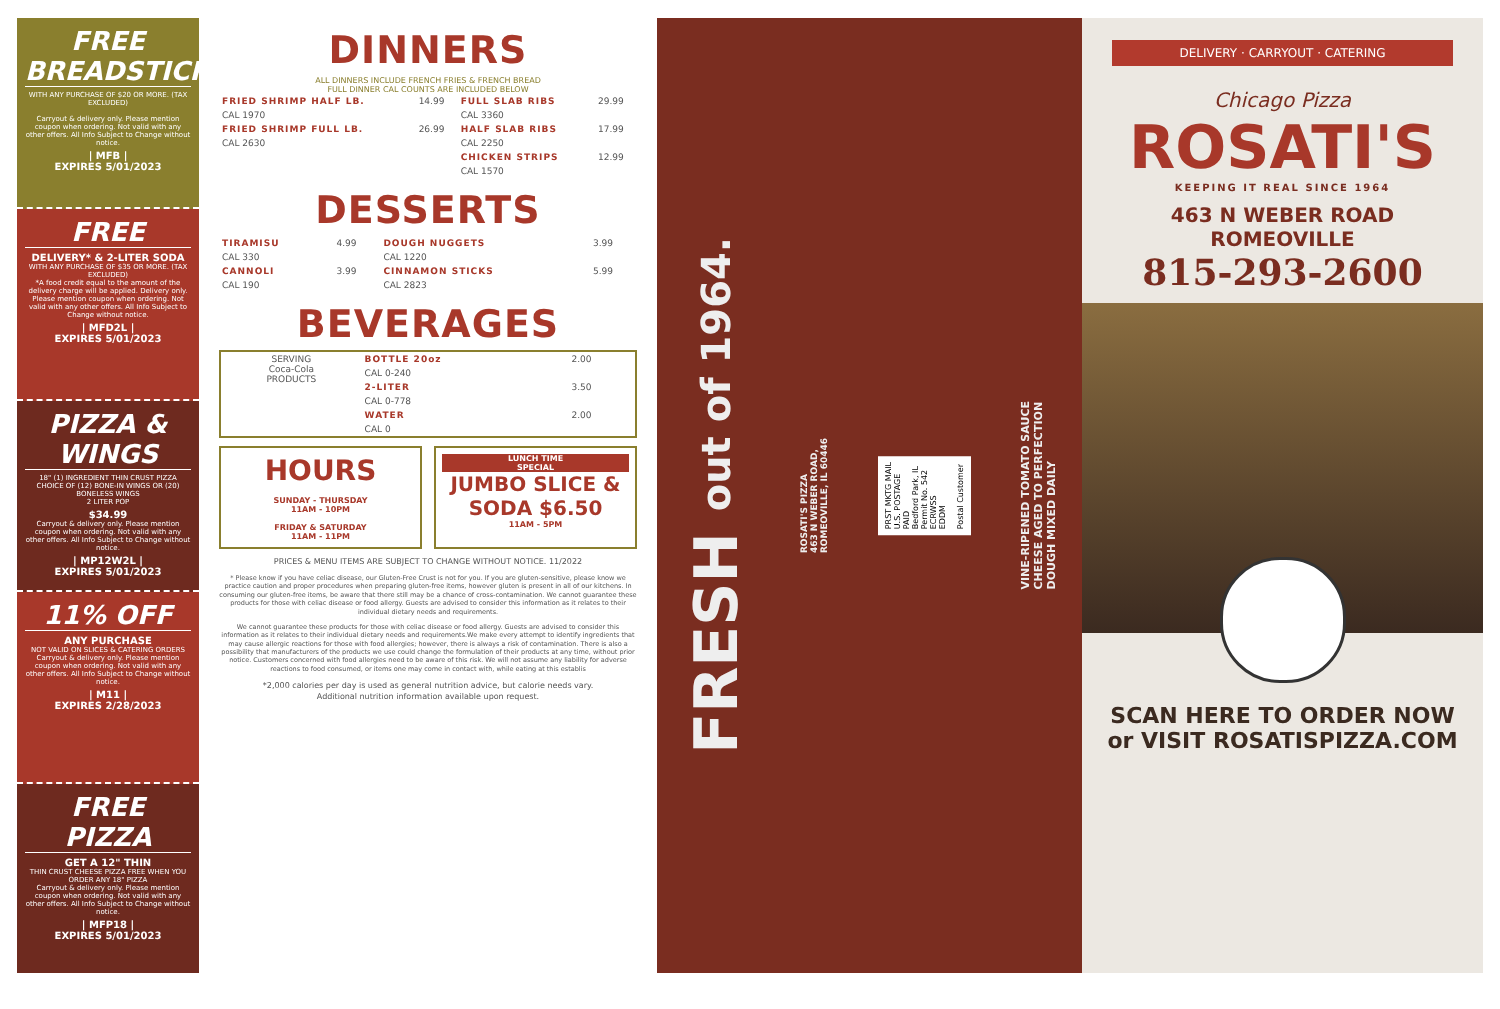FREE BREADSTICKS
WITH ANY PURCHASE OF $20 OR MORE. (TAX EXCLUDED)
Carryout & delivery only. Please mention coupon when ordering. Not valid with any other offers. All Info Subject to Change without notice.
| MFB |
EXPIRES 5/01/2023
FREE
DELIVERY* & 2-LITER SODA
WITH ANY PURCHASE OF $35 OR MORE. (TAX EXCLUDED)
*A food credit equal to the amount of the delivery charge will be applied. Delivery only. Please mention coupon when ordering. Not valid with any other offers. All Info Subject to Change without notice.
| MFD2L |
EXPIRES 5/01/2023
PIZZA & WINGS
18" (1) INGREDIENT THIN CRUST PIZZA
CHOICE OF (12) BONE-IN WINGS OR (20) BONELESS WINGS
2 LITER POP
$34.99
Carryout & delivery only. Please mention coupon when ordering. Not valid with any other offers. All Info Subject to Change without notice.
| MP12W2L |
EXPIRES 5/01/2023
11% OFF
ANY PURCHASE
NOT VALID ON SLICES & CATERING ORDERS
Carryout & delivery only. Please mention coupon when ordering. Not valid with any other offers. All Info Subject to Change without notice.
| M11 |
EXPIRES 2/28/2023
FREE PIZZA
GET A 12" THIN
THIN CRUST CHEESE PIZZA FREE WHEN YOU ORDER ANY 18" PIZZA
Carryout & delivery only. Please mention coupon when ordering. Not valid with any other offers. All Info Subject to Change without notice.
| MFP18 |
EXPIRES 5/01/2023
DINNERS
ALL DINNERS INCLUDE FRENCH FRIES & FRENCH BREAD
FULL DINNER CAL COUNTS ARE INCLUDED BELOW
| FRIED SHRIMP HALF LB. | 14.99 | FULL SLAB RIBS | 29.99 |
| CAL 1970 | | CAL 3360 | |
| FRIED SHRIMP FULL LB. | 26.99 | HALF SLAB RIBS | 17.99 |
| CAL 2630 | | CAL 2250 | |
| | | CHICKEN STRIPS | 12.99 |
| | | CAL 1570 | |
DESSERTS
| TIRAMISU | 4.99 | DOUGH NUGGETS | 3.99 |
| CAL 330 | | CAL 1220 | |
| CANNOLI | 3.99 | CINNAMON STICKS | 5.99 |
| CAL 190 | | CAL 2823 | |
BEVERAGES
| SERVING Coca-Cola PRODUCTS | BOTTLE 20oz | 2.00 |
| | CAL 0-240 | |
| | 2-LITER | 3.50 |
| | CAL 0-778 | |
| | WATER | 2.00 |
| | CAL 0 | |
HOURS
SUNDAY - THURSDAY
11AM - 10PM
FRIDAY & SATURDAY
11AM - 11PM
LUNCH TIME
SPECIAL
JUMBO SLICE & SODA $6.50
11AM - 5PM
PRICES & MENU ITEMS ARE SUBJECT TO CHANGE WITHOUT NOTICE. 11/2022
* Please know if you have celiac disease, our Gluten-Free Crust is not for you. If you are gluten-sensitive, please know we practice caution and proper procedures when preparing gluten-free items, however gluten is present in all of our kitchens. In consuming our gluten-free items, be aware that there still may be a chance of cross-contamination. We cannot guarantee these products for those with celiac disease or food allergy. Guests are advised to consider this information as it relates to their individual dietary needs and requirements.
We cannot guarantee these products for those with celiac disease or food allergy. Guests are advised to consider this information as it relates to their individual dietary needs and requirements.We make every attempt to identify ingredients that may cause allergic reactions for those with food allergies; however, there is always a risk of contamination. There is also a possibility that manufacturers of the products we use could change the formulation of their products at any time, without prior notice. Customers concerned with food allergies need to be aware of this risk. We will not assume any liability for adverse reactions to food consumed, or items one may come in contact with, while eating at this establis
*2,000 calories per day is used as general nutrition advice, but calorie needs vary.
Additional nutrition information available upon request.
FRESH out of 1964.
ROSATI'S PIZZA
463 N WEBER ROAD,
ROMEOVILLE, IL 60446
PRST MKTG MAIL
U.S. POSTAGE
PAID
Bedford Park, IL
Permit No. 542
ECRWSS
EDDM
Postal Customer
VINE-RIPENED TOMATO SAUCE
CHEESE AGED TO PERFECTION
DOUGH MIXED DAILY
DELIVERY · CARRYOUT · CATERING
Chicago Pizza
ROSATI'S
KEEPING IT REAL SINCE 1964
463 N WEBER ROAD
ROMEOVILLE
815-293-2600
SCAN HERE TO ORDER NOW
or VISIT ROSATISPIZZA.COM